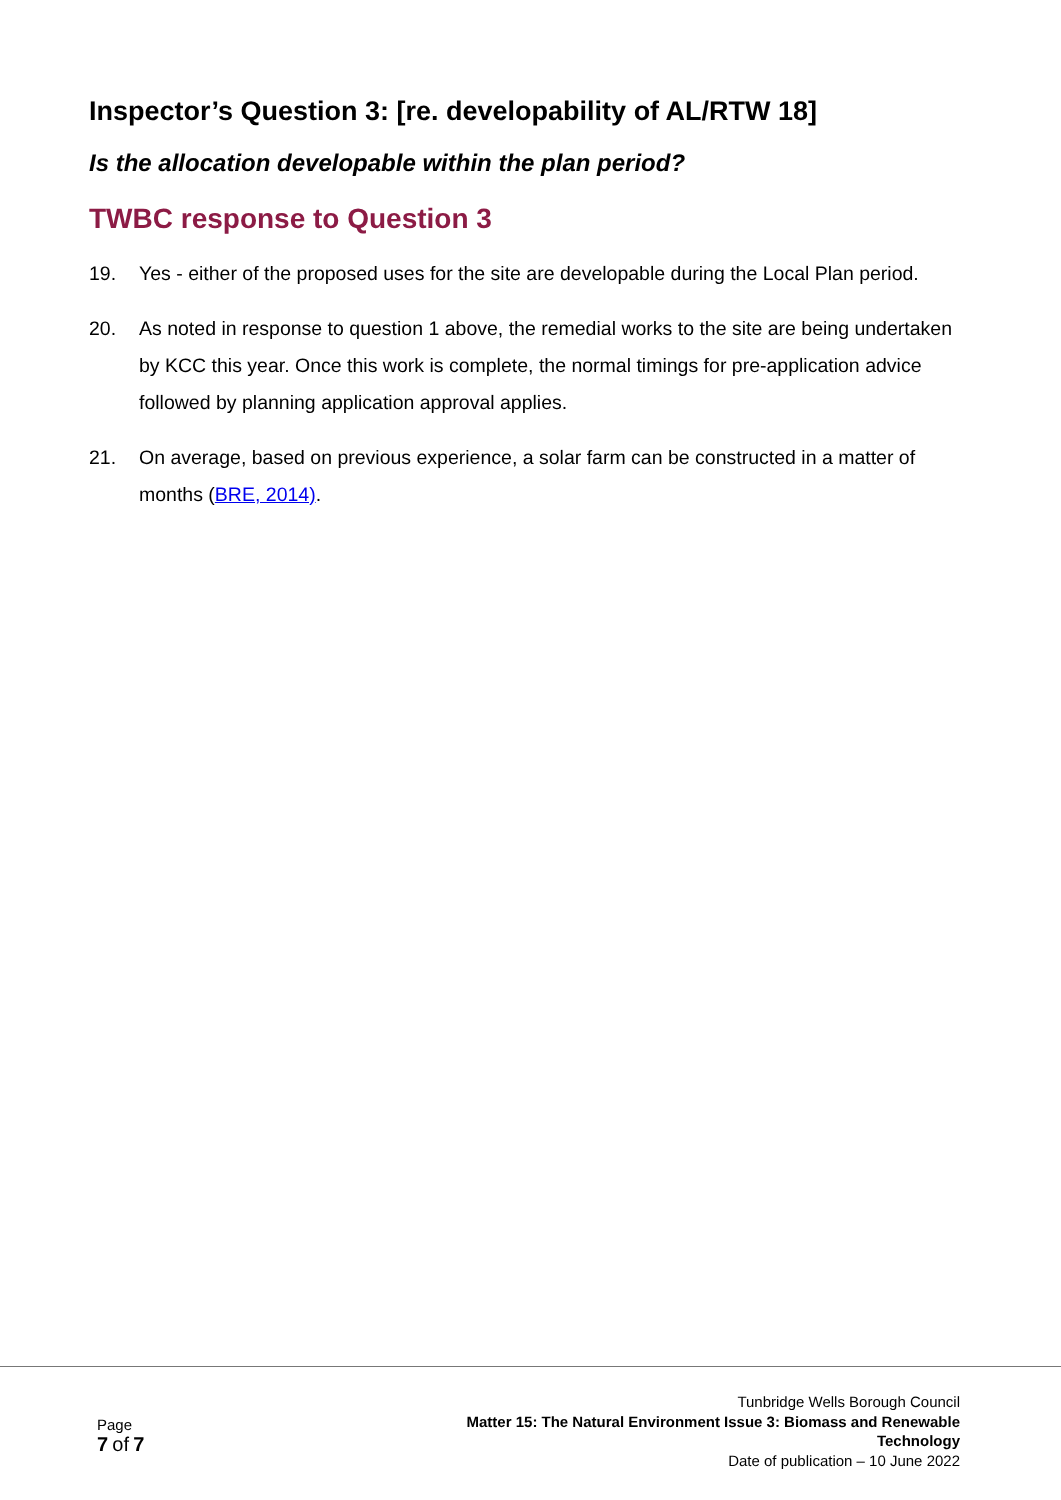Inspector’s Question 3: [re. developability of AL/RTW 18]
Is the allocation developable within the plan period?
TWBC response to Question 3
19. Yes - either of the proposed uses for the site are developable during the Local Plan period.
20. As noted in response to question 1 above, the remedial works to the site are being undertaken by KCC this year. Once this work is complete, the normal timings for pre-application advice followed by planning application approval applies.
21. On average, based on previous experience, a solar farm can be constructed in a matter of months (BRE, 2014).
Page
7 of 7
Tunbridge Wells Borough Council
Matter 15: The Natural Environment Issue 3: Biomass and Renewable
Technology
Date of publication – 10 June 2022